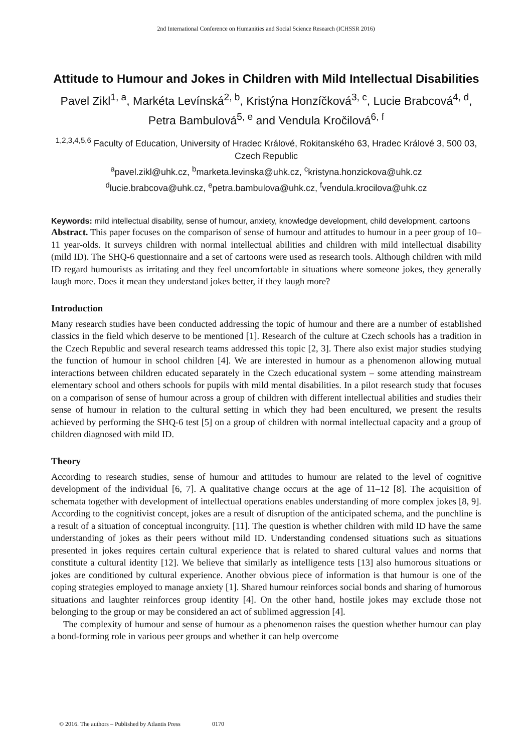2nd International Conference on Humanities and Social Science Research (ICHSSR 2016)
Attitude to Humour and Jokes in Children with Mild Intellectual Disabilities
Pavel Zikl<sup>1, a</sup>, Markéta Levínská<sup>2, b</sup>, Kristýna Honzíčková<sup>3, c</sup>, Lucie Brabcová<sup>4, d</sup>, Petra Bambulová<sup>5, e</sup> and Vendula Kročilová<sup>6, f</sup>
<sup>1,2,3,4,5,6</sup> Faculty of Education, University of Hradec Králové, Rokitanského 63, Hradec Králové 3, 500 03, Czech Republic
<sup>a</sup> pavel.zikl@uhk.cz, <sup>b</sup>marketa.levinska@uhk.cz, <sup>c</sup>kristyna.honzickova@uhk.cz
<sup>d</sup> lucie.brabcova@uhk.cz, <sup>e</sup>petra.bambulova@uhk.cz, <sup>f</sup>vendula.krocilova@uhk.cz
Keywords: mild intellectual disability, sense of humour, anxiety, knowledge development, child development, cartoons
Abstract. This paper focuses on the comparison of sense of humour and attitudes to humour in a peer group of 10–11 year-olds. It surveys children with normal intellectual abilities and children with mild intellectual disability (mild ID). The SHQ-6 questionnaire and a set of cartoons were used as research tools. Although children with mild ID regard humourists as irritating and they feel uncomfortable in situations where someone jokes, they generally laugh more. Does it mean they understand jokes better, if they laugh more?
Introduction
Many research studies have been conducted addressing the topic of humour and there are a number of established classics in the field which deserve to be mentioned [1]. Research of the culture at Czech schools has a tradition in the Czech Republic and several research teams addressed this topic [2, 3]. There also exist major studies studying the function of humour in school children [4]. We are interested in humour as a phenomenon allowing mutual interactions between children educated separately in the Czech educational system – some attending mainstream elementary school and others schools for pupils with mild mental disabilities. In a pilot research study that focuses on a comparison of sense of humour across a group of children with different intellectual abilities and studies their sense of humour in relation to the cultural setting in which they had been encultured, we present the results achieved by performing the SHQ-6 test [5] on a group of children with normal intellectual capacity and a group of children diagnosed with mild ID.
Theory
According to research studies, sense of humour and attitudes to humour are related to the level of cognitive development of the individual [6, 7]. A qualitative change occurs at the age of 11–12 [8]. The acquisition of schemata together with development of intellectual operations enables understanding of more complex jokes [8, 9]. According to the cognitivist concept, jokes are a result of disruption of the anticipated schema, and the punchline is a result of a situation of conceptual incongruity. [11]. The question is whether children with mild ID have the same understanding of jokes as their peers without mild ID. Understanding condensed situations such as situations presented in jokes requires certain cultural experience that is related to shared cultural values and norms that constitute a cultural identity [12]. We believe that similarly as intelligence tests [13] also humorous situations or jokes are conditioned by cultural experience. Another obvious piece of information is that humour is one of the coping strategies employed to manage anxiety [1]. Shared humour reinforces social bonds and sharing of humorous situations and laughter reinforces group identity [4]. On the other hand, hostile jokes may exclude those not belonging to the group or may be considered an act of sublimed aggression [4].
The complexity of humour and sense of humour as a phenomenon raises the question whether humour can play a bond-forming role in various peer groups and whether it can help overcome
© 2016. The authors – Published by Atlantis Press 0170